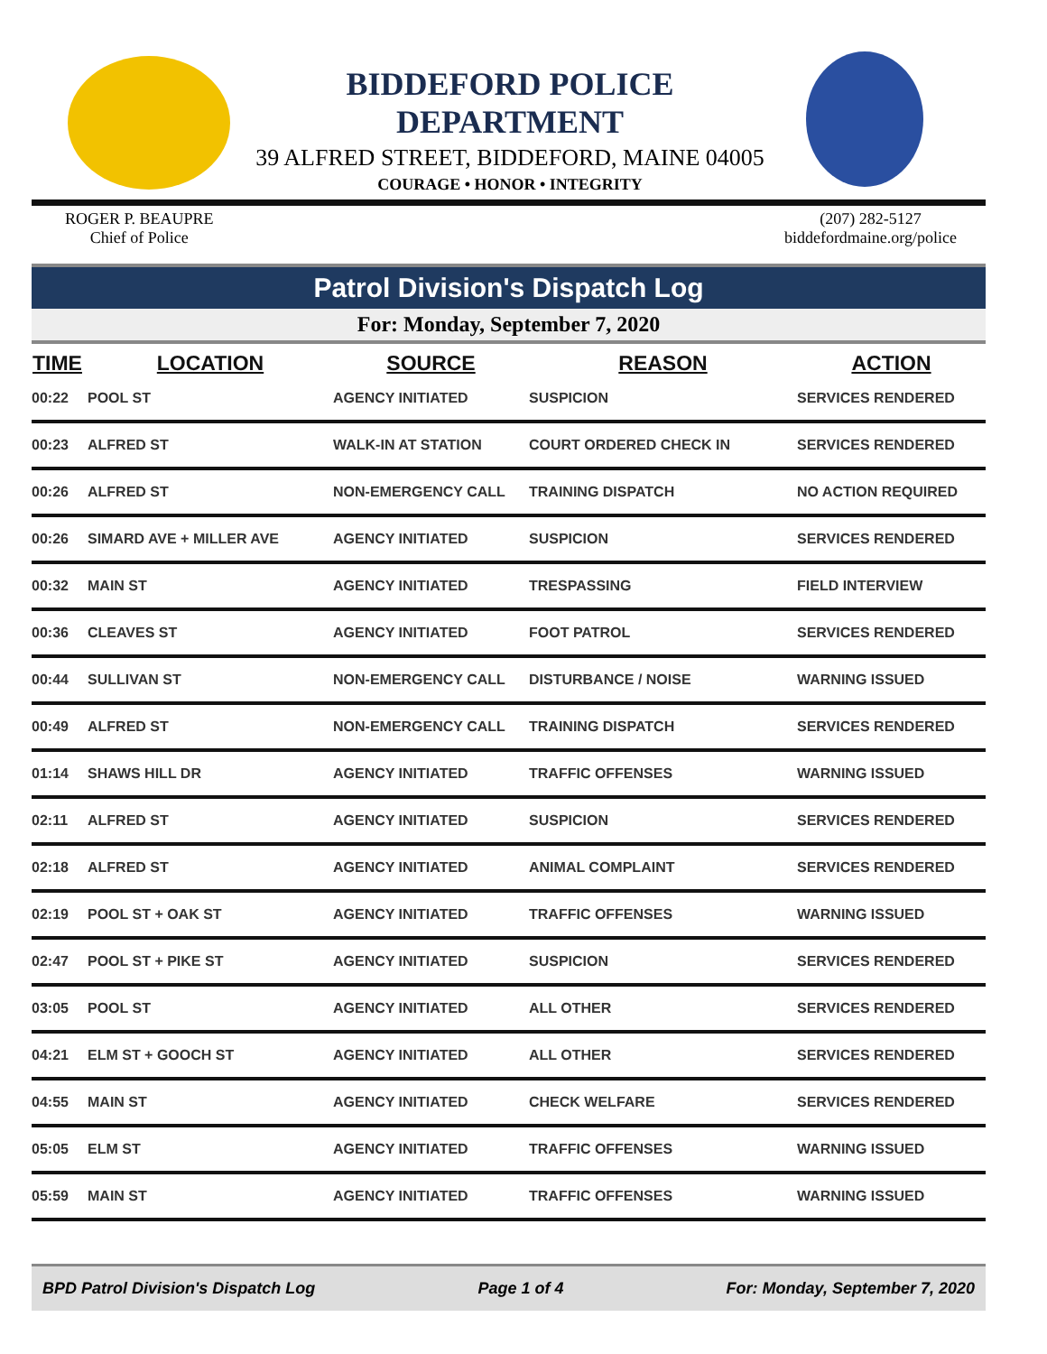BIDDEFORD POLICE DEPARTMENT
39 ALFRED STREET, BIDDEFORD, MAINE 04005
COURAGE • HONOR • INTEGRITY
ROGER P. BEAUPRE
Chief of Police
(207) 282-5127
biddefordmaine.org/police
Patrol Division's Dispatch Log
For: Monday, September 7, 2020
| TIME | LOCATION | SOURCE | REASON | ACTION |
| --- | --- | --- | --- | --- |
| 00:22 | POOL ST | AGENCY INITIATED | SUSPICION | SERVICES RENDERED |
| 00:23 | ALFRED ST | WALK-IN AT STATION | COURT ORDERED CHECK IN | SERVICES RENDERED |
| 00:26 | ALFRED ST | NON-EMERGENCY CALL | TRAINING DISPATCH | NO ACTION REQUIRED |
| 00:26 | SIMARD AVE + MILLER AVE | AGENCY INITIATED | SUSPICION | SERVICES RENDERED |
| 00:32 | MAIN ST | AGENCY INITIATED | TRESPASSING | FIELD INTERVIEW |
| 00:36 | CLEAVES ST | AGENCY INITIATED | FOOT PATROL | SERVICES RENDERED |
| 00:44 | SULLIVAN ST | NON-EMERGENCY CALL | DISTURBANCE / NOISE | WARNING ISSUED |
| 00:49 | ALFRED ST | NON-EMERGENCY CALL | TRAINING DISPATCH | SERVICES RENDERED |
| 01:14 | SHAWS HILL DR | AGENCY INITIATED | TRAFFIC OFFENSES | WARNING ISSUED |
| 02:11 | ALFRED ST | AGENCY INITIATED | SUSPICION | SERVICES RENDERED |
| 02:18 | ALFRED ST | AGENCY INITIATED | ANIMAL COMPLAINT | SERVICES RENDERED |
| 02:19 | POOL ST + OAK ST | AGENCY INITIATED | TRAFFIC OFFENSES | WARNING ISSUED |
| 02:47 | POOL ST + PIKE ST | AGENCY INITIATED | SUSPICION | SERVICES RENDERED |
| 03:05 | POOL ST | AGENCY INITIATED | ALL OTHER | SERVICES RENDERED |
| 04:21 | ELM ST + GOOCH ST | AGENCY INITIATED | ALL OTHER | SERVICES RENDERED |
| 04:55 | MAIN ST | AGENCY INITIATED | CHECK WELFARE | SERVICES RENDERED |
| 05:05 | ELM ST | AGENCY INITIATED | TRAFFIC OFFENSES | WARNING ISSUED |
| 05:59 | MAIN ST | AGENCY INITIATED | TRAFFIC OFFENSES | WARNING ISSUED |
BPD Patrol Division's Dispatch Log Page 1 of 4 For: Monday, September 7, 2020